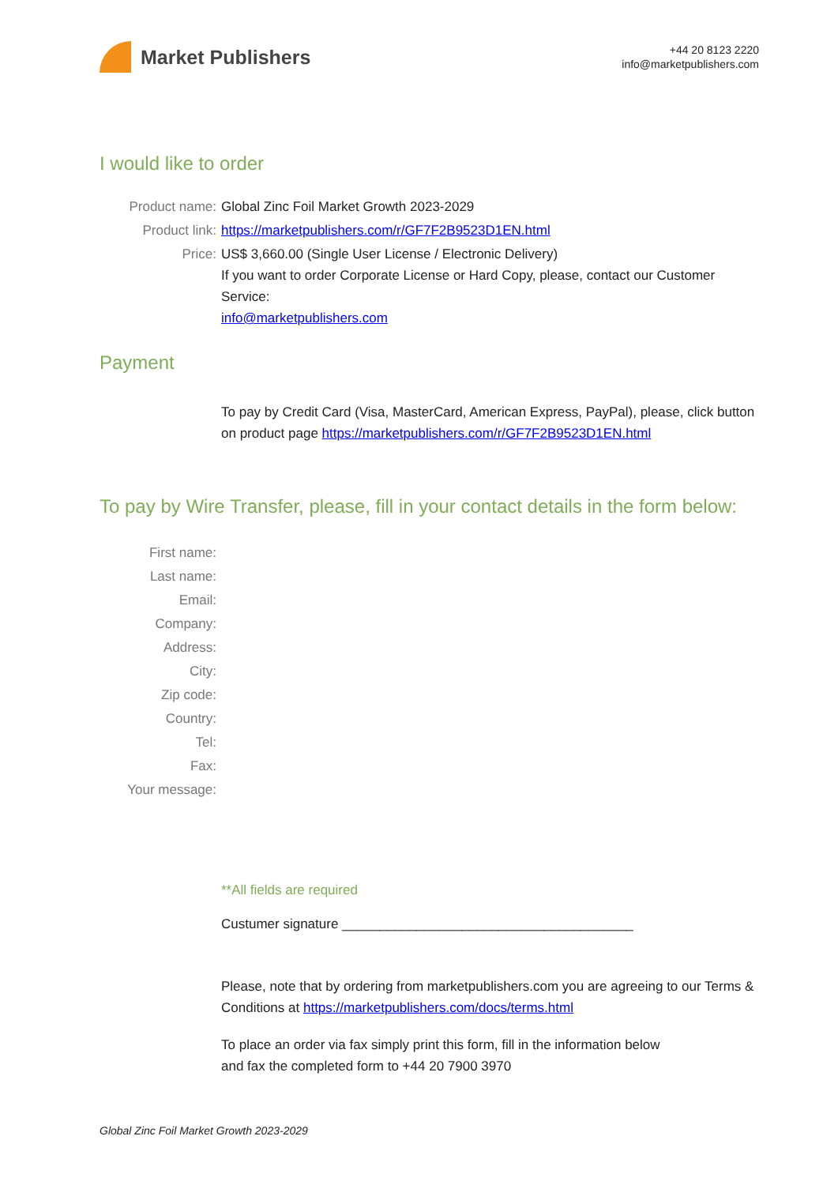Market Publishers
+44 20 8123 2220
info@marketpublishers.com
I would like to order
Product name: Global Zinc Foil Market Growth 2023-2029
Product link: https://marketpublishers.com/r/GF7F2B9523D1EN.html
Price: US$ 3,660.00 (Single User License / Electronic Delivery)
If you want to order Corporate License or Hard Copy, please, contact our Customer Service:
info@marketpublishers.com
Payment
To pay by Credit Card (Visa, MasterCard, American Express, PayPal), please, click button on product page https://marketpublishers.com/r/GF7F2B9523D1EN.html
To pay by Wire Transfer, please, fill in your contact details in the form below:
First name:
Last name:
Email:
Company:
Address:
City:
Zip code:
Country:
Tel:
Fax:
Your message:
**All fields are required
Custumer signature _______________________________________
Please, note that by ordering from marketpublishers.com you are agreeing to our Terms & Conditions at https://marketpublishers.com/docs/terms.html
To place an order via fax simply print this form, fill in the information below
and fax the completed form to +44 20 7900 3970
Global Zinc Foil Market Growth 2023-2029